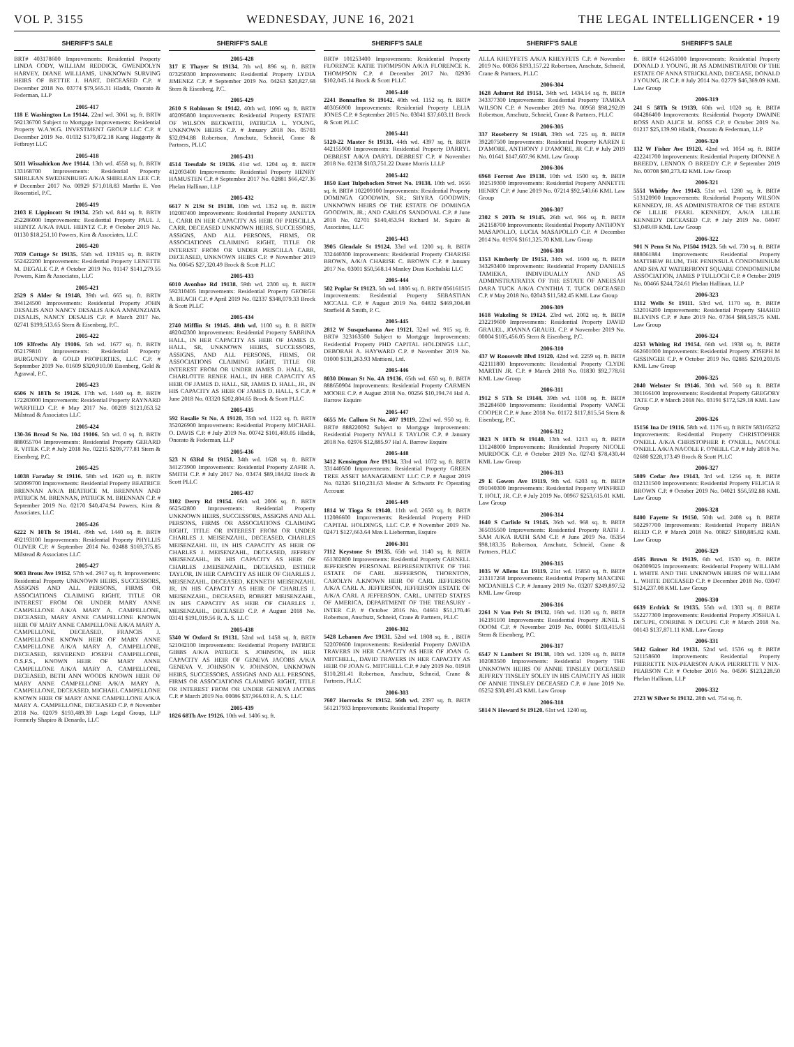VOL P. 3155 WEDNESDAY, JUNE 16, 2021 THE LEGAL INTELLIGENCER • 19
SHERIFF'S SALE
BRT# 403178600 Improvements: Residential Property LINDA CODY, WILLIAM REDDICK, GWENDOLYN HARVEY, DIANE WILLIAMS, UNKNOWN SURVING HEIRS OF BETTIE J. HART, DECEASED C.P. # December 2018 No. 03774 $79,565.31 Hladik, Onorato & Federman, LLP
2005-417
118 E Washington Ln 19144. 22nd wd. 3061 sq. ft. BRT# 592136700 Subject to Mortgage Improvements: Residential Property W.A.W.G. INVESTMENT GROUP LLC C.P. # December 2019 No. 01032 $179,872.18 Kang Haggerty & Fetbroyt LLC
2005-418
5011 Wissahickon Ave 19144. 13th wd. 4558 sq. ft. BRT# 133168700 Improvements: Residential Property SHIRLEAN SWEDENBURG A/K/A SHIRLEAN LEE C.P. # December 2017 No. 00929 $71,018.83 Martha E. Von Rosenstiel, P.C.
2005-419
2103 E Lippincott St 19134. 25th wd. 844 sq. ft. BRT# 252286000 Improvements: Residential Property PAUL J. HEINTZ A/K/A PAUL HEINTZ C.P. # October 2019 No. 01130 $18,251.10 Powers, Kirn & Associates, LLC
2005-420
7039 Cottage St 19135. 55th wd. 119315 sq. ft. BRT# 552422200 Improvements: Residential Property LENETTE M. DEGALE C.P. # October 2019 No. 01147 $141,279.55 Powers, Kirn & Associates, LLC
2005-421
2529 S Alder St 19148. 39th wd. 665 sq. ft. BRT# 394124500 Improvements: Residential Property JOHN DESALIS AND NANCY DESALIS A/K/A ANNUNZIATA DESALIS, NANCY DESALIS C.P. # March 2017 No. 02741 $199,513.65 Stern & Eisenberg, P.C.
2005-422
109 Elfreths Aly 19106. 5th wd. 1677 sq. ft. BRT# 052179810 Improvements: Residential Property BURGUNDY & GOLD PROPERTIES, LLC C.P. # September 2019 No. 01609 $320,910.00 Eisenberg, Gold & Agrawal, P.C.
2005-423
6506 N 18Th St 19126. 17th wd. 1440 sq. ft. BRT# 172283000 Improvements: Residential Property RAYNARD WARFIELD C.P. # May 2017 No. 00209 $121,053.52 Milstead & Associates LLC
2005-424
130-36 Bread St No. 104 19106. 5th wd. 0 sq. ft. BRT# 888055704 Improvements: Residential Property GERARD R. VITEK C.P. # July 2018 No. 02215 $209,777.81 Stern & Eisenberg, P.C.
2005-425
14038 Faraday St 19116. 58th wd. 1620 sq. ft. BRT# 583099700 Improvements: Residential Property BEATRICE BRENNAN A/K/A BEATRICE M. BRENNAN AND PATRICK M. BRENNAN, PATRICK M. BRENNAN C.P. # September 2019 No. 02170 $40,474.94 Powers, Kirn & Associates, LLC
2005-426
6222 N 10Th St 19141. 49th wd. 1440 sq. ft. BRT# 492193100 Improvements: Residential Property PHYLLIS OLIVER C.P. # September 2014 No. 02488 $169,375.85 Milstead & Associates LLC
2005-427
9003 Brous Ave 19152. 57th wd. 2917 sq. ft. Improvements: Residential Property UNKNOWN HEIRS, SUCCESSORS, ASSIGNS AND ALL PERSONS, FIRMS OR ASSOCIATIONS CLAIMING RIGHT, TITLE OR INTEREST FROM OR UNDER MARY ANNE CAMPELLONE A/K/A MARY A. CAMPELLONE, DECEASED, MARY ANNE CAMPELLONE KNOWN HEIR OF MARY ANNE CAMPELLONE A/K/A MARY A. CAMPELLONE, DECEASED, FRANCIS J. CAMPELLONE KNOWN HEIR OF MARY ANNE CAMPELLONE A/K/A MARY A. CAMPELLONE, DECEASED, REVEREND JOSEPH CAMPELLONE, O.S.F.S., KNOWN HEIR OF MARY ANNE CAMPELLONE A/K/A MARY A. CAMPELLONE, DECEASED, BETH ANN WOODS KNOWN HEIR OF MARY ANNE CAMPELLONE A/K/A MARY A. CAMPELLONE, DECEASED, MICHAEL CAMPELLONE KNOWN HEIR OF MARY ANNE CAMPELLONE A/K/A MARY A. CAMPELLONE, DECEASED C.P. # November 2018 No. 02079 $193,489.39 Logs Legal Group, LLP Formerly Shapiro & Denardo, LLC
SHERIFF'S SALE
2005-428
317 E Thayer St 19134. 7th wd. 896 sq. ft. BRT# 073250300 Improvements: Residential Property LYDIA JIMENEZ C.P. # September 2019 No. 04263 $20,827.68 Stern & Eisenberg, P.C.
2005-429
2610 S Robinson St 19142. 40th wd. 1096 sq. ft. BRT# 402095800 Improvements: Residential Property ESTATE OF WILSON BECKWITH, PATRICIA L. YOUNG, UNKNOWN HEIRS C.P. # January 2018 No. 05703 $32,094.88 Robertson, Anschutz, Schneid, Crane & Partners, PLLC
2005-431
4514 Teesdale St 19136. 41st wd. 1204 sq. ft. BRT# 412093400 Improvements: Residential Property HENRY HAMUSTEN C.P. # September 2017 No. 02881 $66,427.36 Phelan Hallinan, LLP
2005-432
6617 N 21St St 19138. 10th wd. 1352 sq. ft. BRT# 102087400 Improvements: Residential Property JANETTA L. CARR IN HER CAPACITY AS HEIR OF PRISCILLA CARR, DECEASED UNKNOWN HEIRS, SUCCESSORS, ASSIGNS, AND ALL PERSONS, FIRMS, OR ASSOCIATIONS CLAIMING RIGHT, TITLE OR INTEREST FROM OR UNDER PRISCILLA CARR, DECEASED, UNKNOWN HEIRS C.P. # November 2019 No. 00645 $27,320.49 Brock & Scott PLLC
2005-433
6010 Avonhoe Rd 19138. 59th wd. 2300 sq. ft. BRT# 592310405 Improvements: Residential Property GEORGE A. BEACH C.P. # April 2019 No. 02337 $348,079.33 Brock & Scott PLLC
2005-434
2740 Mifflin St 19145. 48th wd. 1100 sq. ft. R BRT# 482042300 Improvements: Residential Property SABRINA HALL, IN HER CAPACITY AS HEIR OF JAMES D. HALL, SR, UNKNOWN HEIRS, SUCCESSORS, ASSIGNS, AND ALL PERSONS, FIRMS, OR ASSOCIATIONS CLAIMING RIGHT, TITLE OR INTEREST FROM OR UNDER JAMES D. HALL, SR, CHARLOTTE RENEE HALL, IN HER CAPACITY AS HEIR OF JAMES D. HALL, SR, JAMES D. HALL, JR., IN HIS CAPACITY AS HEIR OF JAMES D. HALL, S C.P. # June 2018 No. 03320 $202,804.65 Brock & Scott PLLC
2005-435
592 Rosalie St No. A 19120. 35th wd. 1122 sq. ft. BRT# 352026900 Improvements: Residential Property MICHAEL O. DAVIS C.P. # July 2019 No. 00742 $101,469.05 Hladik, Onorato & Federman, LLP
2005-436
523 N 63Rd St 19151. 34th wd. 1628 sq. ft. BRT# 341273900 Improvements: Residential Property ZAFIR A. SMITH C.P. # July 2017 No. 03474 $89,184.82 Brock & Scott PLLC
2005-437
3102 Derry Rd 19154. 66th wd. 2006 sq. ft. BRT# 662542800 Improvements: Residential Property UNKNOWN HEIRS, SUCCESSORS, ASSIGNS AND ALL PERSONS, FIRMS OR ASSOCIATIONS CLAIMING RIGHT, TITLE OR INTEREST FROM OR UNDER CHARLES J. MEISENZAHL, DECEASED, CHARLES MEISENZAHL III, IN HIS CAPACITY AS HEIR OF CHARLES J. MEISENZAHL, DECEASED, JEFFREY MEISENZAHL, IN HIS CAPACITY AS HEIR OF CHARLES J.MEISENZAHL, DECEASED, ESTHER TAYLOR, IN HER CAPACITY AS HEIR OF CHARLES J. MEISENZAHL, DECEASED, KENNETH MEISENZAHL JR, IN HIS CAPACITY AS HEIR OF CHARLES J. MEISENZAHL, DECEASED, ROBERT MEISENZAHL, IN HIS CAPACITY AS HEIR OF CHARLES J. MEISENZAHL, DECEASED C.P. # August 2018 No. 03141 $191,019.56 R. A. S. LLC
2005-438
5340 W Oxford St 19131. 52nd wd. 1458 sq. ft. BRT# 521042100 Improvements: Residential Property PATRICE GIBBS A/K/A PATRICE S. JOHNSON, IN HER CAPACITY AS HEIR OF GENEVA JACOBS A/K/A GENEVA V. JOHNSON V. JOHNSON, UNKNOWN HEIRS, SUCCESSORS, ASSIGNS AND ALL PERSONS, FIRMS OR ASSOCIATIONS CLAIMING RIGHT, TITLE OR INTEREST FROM OR UNDER GENEVA JACOBS C.P. # March 2019 No. 00086 $37,966.03 R. A. S. LLC
2005-439
1826 68Th Ave 19126. 10th wd. 1406 sq. ft.
SHERIFF'S SALE
BRT# 101253400 Improvements: Residential Property FLORENCE KATIE THOMPSON A/K/A FLORENCE K. THOMPSON C.P. # December 2017 No. 02936 $102,045.14 Brock & Scott PLLC
2005-440
2241 Bonnaffon St 19142. 40th wd. 1152 sq. ft. BRT# 403056900 Improvements: Residential Property LELIA JONES C.P. # September 2015 No. 03041 $37,603.11 Brock & Scott PLLC
2005-441
5120-22 Master St 19131. 44th wd. 4397 sq. ft. BRT# 442155900 Improvements: Residential Property DARRYL DEBREST A/K/A DARYL DEBREST C.P. # November 2018 No. 02138 $103,751.22 Duane Morris LLLP
2005-442
1850 East Tulpehocken Street No. 19138. 10th wd. 1656 sq. ft. BRT# 102209100 Improvements: Residential Property DOMINGA GOODWIN, SR.; SHYRA GOODWIN; UNKNOWN HEIRS OF THE ESTATE OF DOMINGA GOODWIN, JR.; AND CARLOS SANDOVAL C.P. # June 2018 No. 02701 $140,453.94 Richard M. Squire & Associates, LLC
2005-443
3905 Glendale St 19124. 33rd wd. 1200 sq. ft. BRT# 332440300 Improvements: Residential Property CHARISE BROWN, A/K/A CHARISE C. BROWN C.P. # January 2017 No. 03001 $50,568.14 Manley Deas Kochalski LLC
2005-444
502 Poplar St 19123. 5th wd. 1806 sq. ft. BRT# 056161515 Improvements: Residential Property SEBASTIAN MCCALL C.P. # August 2019 No. 04832 $469,304.48 Starfield & Smith, P. C.
2005-445
2812 W Susquehanna Ave 19121. 32nd wd. 915 sq. ft. BRT# 323163500 Subject to Mortgage Improvements: Residential Property PHD CAPITAL HOLDINGS LLC, DEBORAH A. HAYWARD C.P. # November 2019 No. 01000 $131,263.93 Mattioni, Ltd.
2005-446
8030 Ditman St No. 4A 19136. 65th wd. 650 sq. ft. BRT# 888650904 Improvements: Residential Property CARMEN MOORE C.P. # August 2018 No. 00256 $10,194.74 Hal A. Barrow Esquire
2005-447
6655 Mc Callum St No. 407 19119. 22nd wd. 950 sq. ft. BRT# 888220092 Subject to Mortgage Improvements: Residential Property NYALI E TAYLOR C.P. # January 2018 No. 02976 $12,885.97 Hal A. Barrow Esquire
2005-448
3412 Kensington Ave 19134. 33rd wd. 1072 sq. ft. BRT# 331440500 Improvements: Residential Property GREEN TREE ASSET MANAGEMENT LLC C.P. # August 2019 No. 02326 $110,231.63 Mester & Schwartz Pc Operating Account
2005-449
1814 W Tioga St 19140. 11th wd. 2650 sq. ft. BRT# 112086600 Improvements: Residential Property PHD CAPITAL HOLDINGS, LLC C.P. # November 2019 No. 02471 $127,663.64 Max L Lieberman, Esquire
2006-301
7112 Keystone St 19135. 65th wd. 1140 sq. ft. BRT# 651302800 Improvements: Residential Property CARNELL JEFFERSON PERSONAL REPRESENTATIVE OF THE ESTATE OF CARL JEFFERSON, THORNTON, CAROLYN A.KNOWN HEIR OF CARL JEFFERSON A/K/A CARL A. JEFFERSON, JEFFERSON ESTATE OF A/K/A CARL A JEFFERSON, CARL, UNITED STATES OF AMERICA, DEPARTMENT OF THE TREASURY - INTER C.P. # October 2016 No. 04661 $51,170.46 Robertson, Anschutz, Schneid, Crane & Partners, PLLC
2006-302
5428 Lebanon Ave 19131. 52nd wd. 1808 sq. ft. , BRT# 522070600 Improvements: Residential Property DAVIDA TRAVERS IN HER CAPACITY AS HEIR OF JOAN G. MITCHELL,, DAVID TRAVERS IN HER CAPACITY AS HEIR OF JOAN G. MITCHELL C.P. # July 2019 No. 01918 $110,281.41 Robertson, Anschutz, Schneid, Crane & Partners, PLLC
2006-303
7607 Horrocks St 19152. 56th wd. 2397 sq. ft. BRT# 561217933 Improvements: Residential Property
SHERIFF'S SALE
ALLA KHEYFETS A/K/A KHEYFETS C.P. # November 2019 No. 00836 $193,157.22 Robertson, Anschutz, Schneid, Crane & Partners, PLLC
2006-304
1628 Ashurst Rd 19151. 34th wd. 1434.14 sq. ft. BRT# 343377300 Improvements: Residential Property TAMIKA WILSON C.P. # November 2019 No. 00958 $98,292.09 Robertson, Anschutz, Schneid, Crane & Partners, PLLC
2006-305
337 Roseberry St 19148. 39th wd. 725 sq. ft. BRT# 392207500 Improvements: Residential Property KAREN E D'AMORE, ANTHONY J D'AMORE, JR C.P. # July 2019 No. 01641 $147,607.96 KML Law Group
2006-306
6968 Forrest Ave 19138. 10th wd. 1500 sq. ft. BRT# 102519300 Improvements: Residential Property ANNETTE HENRY C.P. # June 2019 No. 07214 $92,540.66 KML Law Group
2006-307
2302 S 20Th St 19145. 26th wd. 966 sq. ft. BRT# 262158700 Improvements: Residential Property ANTHONY MASAPOLLO, LUCIA MASAPOLLO C.P. # December 2014 No. 01976 $161,325.70 KML Law Group
2006-308
1353 Kimberly Dr 19151. 34th wd. 1600 sq. ft. BRT# 343293400 Improvements: Residential Property DANIELS TAMIEKA, INDIVIDUALLY AND AS ADMINSTRATRATIX OF THE ESTATE OF ANEESAH DARA TUCK A/K/A CYNTHIA T. TUCK DECEASED C.P. # May 2018 No. 02043 $11,582.45 KML Law Group
2006-309
1618 Wakeling St 19124. 23rd wd. 2002 sq. ft. BRT# 232219600 Improvements: Residential Property DAVID GRAUEL, JOANNA GRAUEL C.P. # November 2019 No. 00004 $105,456.05 Stern & Eisenberg, P.C.
2006-310
437 W Roosevelt Blvd 19120. 42nd wd. 2259 sq. ft. BRT# 422111800 Improvements: Residential Property CLYDE MARTIN JR. C.P. # March 2018 No. 01830 $92,778.61 KML Law Group
2006-311
1912 S 5Th St 19148. 39th wd. 1108 sq. ft. BRT# 392284600 Improvements: Residential Property VANCE COOPER C.P. # June 2018 No. 01172 $117,815.54 Stern & Eisenberg, P.C.
2006-312
3823 N 18Th St 19140. 13th wd. 1213 sq. ft. BRT# 131248000 Improvements: Residential Property NICOLE MURDOCK C.P. # October 2019 No. 02743 $78,430.44 KML Law Group
2006-313
29 E Gowen Ave 19119. 9th wd. 6203 sq. ft. BRT# 091040300 Improvements: Residential Property WINFRED T. HOLT, JR. C.P. # July 2019 No. 00967 $253,615.01 KML Law Group
2006-314
1640 S Carlisle St 19145. 36th wd. 968 sq. ft. BRT# 365035500 Improvements: Residential Property RATH J. SAM A/K/A RATH SAM C.P. # June 2019 No. 05354 $98,183.35 Robertson, Anschutz, Schneid, Crane & Partners, PLLC
2006-315
1035 W Allens Ln 19119. 21st wd. 15850 sq. ft. BRT# 213117268 Improvements: Residential Property MAXCINE MCDANIELS C.P. # January 2019 No. 03207 $249,897.52 KML Law Group
2006-316
2261 N Van Pelt St 19132. 16th wd. 1120 sq. ft. BRT# 162191100 Improvements: Residential Property JENEL S ODOM C.P. # November 2019 No. 00001 $103,415.61 Stern & Eisenberg, P.C.
2006-317
6547 N Lambert St 19138. 10th wd. 1209 sq. ft. BRT# 102083500 Improvements: Residential Property THE UNKNOWN HEIRS OF ANNIE TINSLEY DECEASED JEFFREY TINSLEY SOLEY IN HIS CAPACITY AS HEIR OF ANNIE TINSLEY DECEASED C.P. # June 2019 No. 05252 $30,491.43 KML Law Group
2006-318
5814 N Howard St 19120. 61st wd. 1240 sq.
SHERIFF'S SALE
ft. BRT# 612451000 Improvements: Residential Property DONALD J. YOUNG, JR AS ADMINISTRATOR OF THE ESTATE OF ANNA STRICKLAND, DECEASE, DONALD J YOUNG, JR C.P. # July 2014 No. 02779 $46,369.09 KML Law Group
2006-319
241 S 58Th St 19139. 60th wd. 1020 sq. ft. BRT# 604286400 Improvements: Residential Property DWAINE ROSS AND ALICE M. ROSS C.P. # October 2019 No. 01217 $25,139.90 Hladik, Onorato & Federman, LLP
2006-320
132 W Fisher Ave 19120. 42nd wd. 1054 sq. ft. BRT# 422241700 Improvements: Residential Property DIONNE A BREEDY, LENNOX O BREEDY C.P. # September 2019 No. 00708 $80,273.42 KML Law Group
2006-321
5551 Whitby Ave 19143. 51st wd. 1280 sq. ft. BRT# 513120900 Improvements: Residential Property WILSON KENNEDY, JR. AS ADMINISTRATOR OF THE ESTATE OF LILLIE PEARL KENNEDY, A/K/A LILLIE KENNEDY DECEASED C.P. # July 2019 No. 04047 $3,049.69 KML Law Group
2006-322
901 N Penn St No. P1504 19123. 5th wd. 730 sq. ft. BRT# 888061884 Improvements: Residential Property MATTHEW BLUM, THE PENINSULA CONDOMINIUM AND SPA AT WATERFRONT SQUARE CONDOMINIUM ASSOCIATION, JAMES P TULLOCH C.P. # October 2019 No. 00466 $244,724.61 Phelan Hallinan, LLP
2006-323
1312 Wells St 19111. 53rd wd. 1170 sq. ft. BRT# 532016200 Improvements: Residential Property SHAHID BLEVINS C.P. # June 2019 No. 07364 $88,519.75 KML Law Group
2006-324
4253 Whiting Rd 19154. 66th wd. 1938 sq. ft. BRT# 662601000 Improvements: Residential Property JOSEPH M GISSINGER C.P. # October 2019 No. 02885 $210,203.05 KML Law Group
2006-325
2040 Webster St 19146. 30th wd. 560 sq. ft. BRT# 301166100 Improvements: Residential Property GREGORY TATE C.P. # March 2018 No. 03191 $172,529.18 KML Law Group
2006-326
15156 Ina Dr 19116. 58th wd. 1176 sq. ft BRT# 583165252 Improvements: Residential Property CHRISTOPHER O'NEILL A/K/A CHRISTOPHER P. O'NEILL, NACOLE O'NEILL A/K/A NACOLE F. O'NEILL C.P. # July 2018 No. 02680 $228,173.49 Brock & Scott PLLC
2006-327
5809 Cedar Ave 19143. 3rd wd. 1256 sq. ft. BRT# 032131500 Improvements: Residential Property FELICIA R BROWN C.P. # October 2019 No. 04021 $56,592.88 KML Law Group
2006-328
8400 Fayette St 19150. 50th wd. 2408 sq. ft. BRT# 502297700 Improvements: Residential Property BRIAN REED C.P. # March 2018 No. 00827 $180,885.82 KML Law Group
2006-329
4505 Brown St 19139. 6th wd. 1530 sq. ft. BRT# 062009025 Improvements: Residential Property WILLIAM L WHITE AND THE UNKNOWN HEIRS OF WILLIAM L. WHITE DECEASED C.P. # December 2018 No. 03047 $124,237.08 KML Law Group
2006-330
6639 Erdrick St 19135. 55th wd. 1303 sq. ft BRT# 552277300 Improvements: Residential Property JOSHUA L DICUPE, CORRINE N DICUPE C.P. # March 2018 No. 00143 $137,871.11 KML Law Group
2006-331
5042 Gainor Rd 19131. 52nd wd. 1536 sq. ft BRT# 521158600 Improvements: Residential Property PIERRETTE NIX-PEARSON A/K/A PIERRETTE V NIX-PEARSON C.P. # October 2016 No. 04596 $123,228.50 Phelan Hallinan, LLP
2006-332
2723 W Silver St 19132. 28th wd. 754 sq. ft.